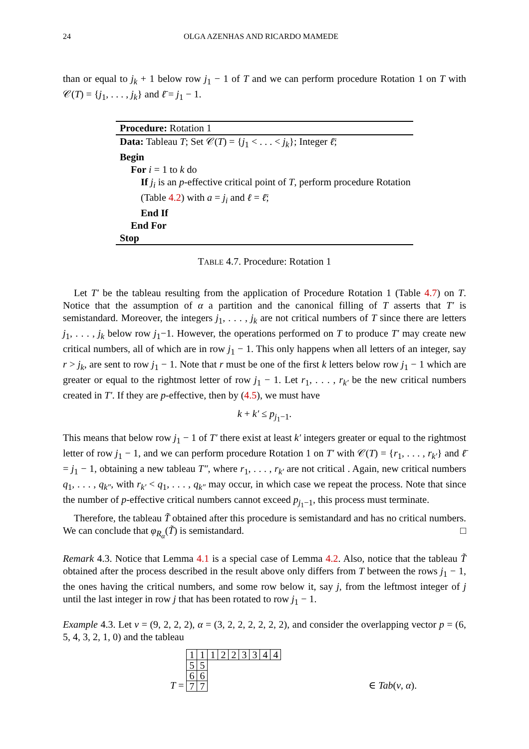24 OLGA AZENHAS AND RICARDO MAMEDE
than or equal to j<sub>k</sub> + 1 below row j<sub>1</sub> − 1 of T and we can perform procedure Rotation 1 on T with 𝒞(T) = {j<sub>1</sub>, . . . , j<sub>k</sub>} and ℓ̄ = j<sub>1</sub> − 1.
Procedure: Rotation 1
Data: Tableau T; Set 𝒞(T) = {j<sub>1</sub> < . . . < j<sub>k</sub>}; Integer ℓ̄;
Begin
For i = 1 to k do
If j<sub>i</sub> is an p-effective critical point of T, perform procedure Rotation (Table 4.2) with a = j<sub>i</sub> and ℓ = ℓ̄;
End If
End For
Stop
TABLE 4.7. Procedure: Rotation 1
Let T′ be the tableau resulting from the application of Procedure Rotation 1 (Table 4.7) on T. Notice that the assumption of α a partition and the canonical filling of T asserts that T′ is semistandard. Moreover, the integers j<sub>1</sub>, . . . , j<sub>k</sub> are not critical numbers of T since there are letters j<sub>1</sub>, . . . , j<sub>k</sub> below row j<sub>1</sub>−1. However, the operations performed on T to produce T′ may create new critical numbers, all of which are in row j<sub>1</sub> − 1. This only happens when all letters of an integer, say r > j<sub>k</sub>, are sent to row j<sub>1</sub> − 1. Note that r must be one of the first k letters below row j<sub>1</sub> − 1 which are greater or equal to the rightmost letter of row j<sub>1</sub> − 1. Let r<sub>1</sub>, . . . , r<sub>k′</sub> be the new critical numbers created in T′. If they are p-effective, then by (4.5), we must have
k + k′ ≤ p<sub>j<sub>1</sub>−1</sub>.
This means that below row j<sub>1</sub> − 1 of T′ there exist at least k′ integers greater or equal to the rightmost letter of row j<sub>1</sub> − 1, and we can perform procedure Rotation 1 on T′ with 𝒞(T) = {r<sub>1</sub>, . . . , r<sub>k′</sub>} and ℓ̄ = j<sub>1</sub> − 1, obtaining a new tableau T″, where r<sub>1</sub>, . . . , r<sub>k′</sub> are not critical . Again, new critical numbers q<sub>1</sub>, . . . , q<sub>k″</sub>, with r<sub>k′</sub> < q<sub>1</sub>, . . . , q<sub>k″</sub> may occur, in which case we repeat the process. Note that since the number of p-effective critical numbers cannot exceed p<sub>j<sub>1</sub>−1</sub>, this process must terminate.
Therefore, the tableau T̃ obtained after this procedure is semistandard and has no critical numbers. We can conclude that φ<sub>R<sub>α</sub></sub>(T̃) is semistandard. □
Remark 4.3. Notice that Lemma 4.1 is a special case of Lemma 4.2. Also, notice that the tableau T̃ obtained after the process described in the result above only differs from T between the rows j<sub>1</sub> − 1, the ones having the critical numbers, and some row below it, say j, from the leftmost integer of j until the last integer in row j that has been rotated to row j<sub>1</sub> − 1.
Example 4.3. Let ν = (9, 2, 2, 2), α = (3, 2, 2, 2, 2, 2, 2), and consider the overlapping vector p = (6, 5, 4, 3, 2, 1, 0) and the tableau
T =
| 1 | 1 | 1 | 2 | 2 | 3 | 3 | 4 | 4 |
| 5 | 5 | | | | | | | |
| 6 | 6 | | | | | | | |
| 7 | 7 | | | | | | | |
∈ Tab(ν, α).